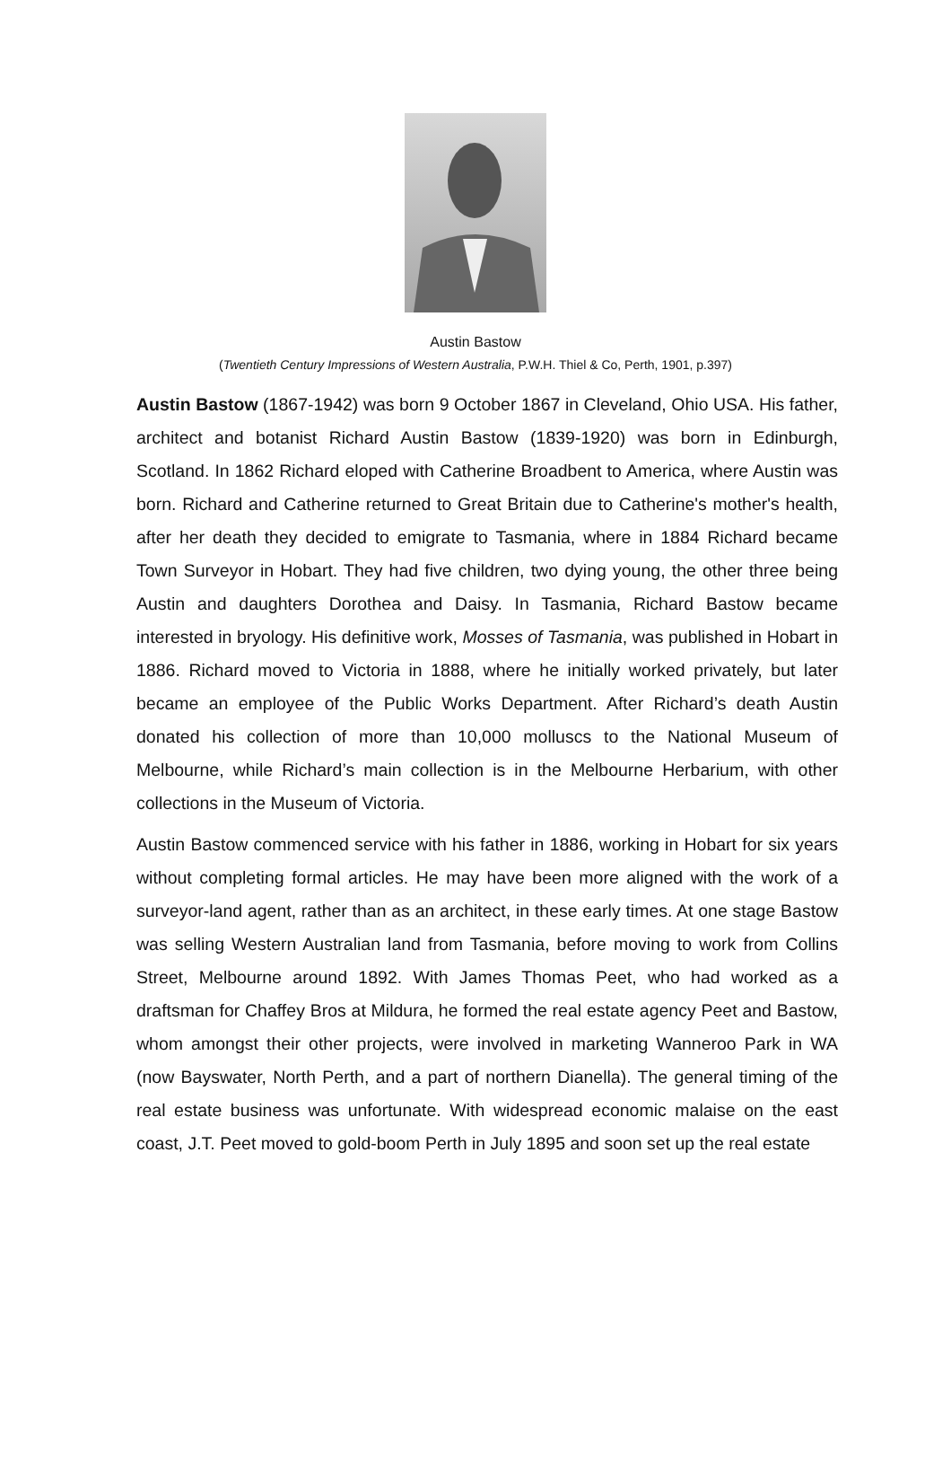Austin Bastow
(Twentieth Century Impressions of Western Australia, P.W.H. Thiel & Co, Perth, 1901, p.397)
Austin Bastow (1867-1942) was born 9 October 1867 in Cleveland, Ohio USA. His father, architect and botanist Richard Austin Bastow (1839-1920) was born in Edinburgh, Scotland. In 1862 Richard eloped with Catherine Broadbent to America, where Austin was born. Richard and Catherine returned to Great Britain due to Catherine's mother's health, after her death they decided to emigrate to Tasmania, where in 1884 Richard became Town Surveyor in Hobart. They had five children, two dying young, the other three being Austin and daughters Dorothea and Daisy. In Tasmania, Richard Bastow became interested in bryology. His definitive work, Mosses of Tasmania, was published in Hobart in 1886. Richard moved to Victoria in 1888, where he initially worked privately, but later became an employee of the Public Works Department. After Richard’s death Austin donated his collection of more than 10,000 molluscs to the National Museum of Melbourne, while Richard’s main collection is in the Melbourne Herbarium, with other collections in the Museum of Victoria.
Austin Bastow commenced service with his father in 1886, working in Hobart for six years without completing formal articles. He may have been more aligned with the work of a surveyor-land agent, rather than as an architect, in these early times. At one stage Bastow was selling Western Australian land from Tasmania, before moving to work from Collins Street, Melbourne around 1892. With James Thomas Peet, who had worked as a draftsman for Chaffey Bros at Mildura, he formed the real estate agency Peet and Bastow, whom amongst their other projects, were involved in marketing Wanneroo Park in WA (now Bayswater, North Perth, and a part of northern Dianella). The general timing of the real estate business was unfortunate. With widespread economic malaise on the east coast, J.T. Peet moved to gold-boom Perth in July 1895 and soon set up the real estate